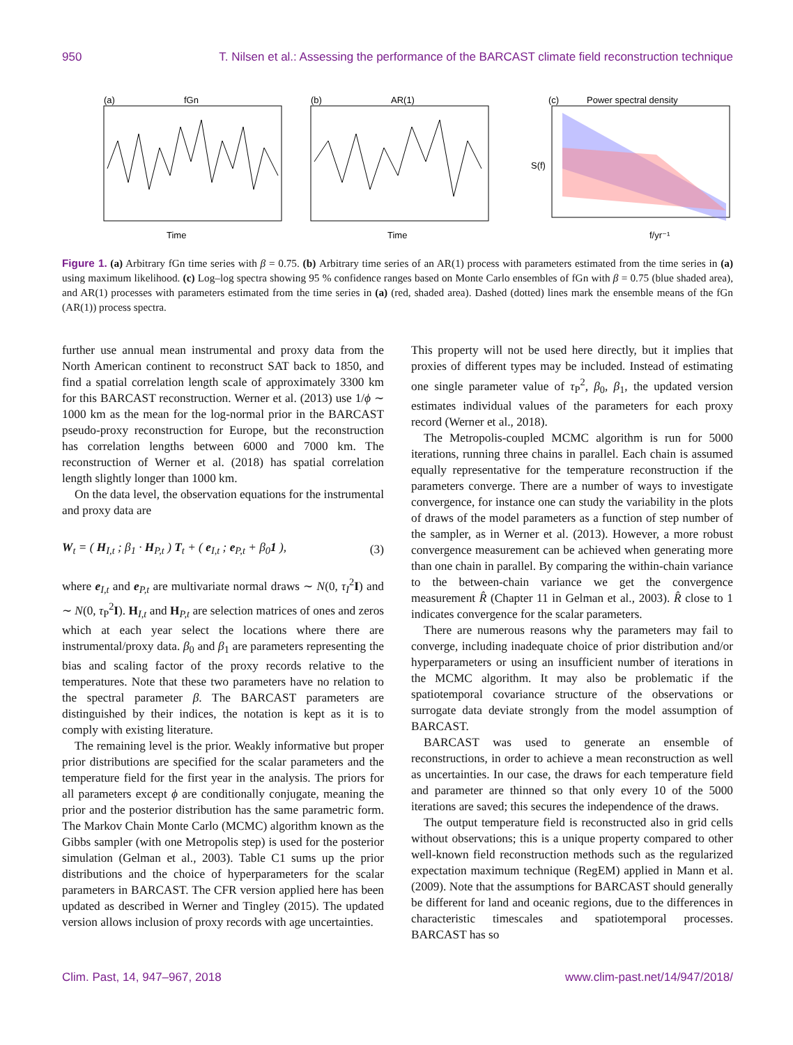950 T. Nilsen et al.: Assessing the performance of the BARCAST climate field reconstruction technique
(a)
fGn
Time
(b)
AR(1)
Time
(c)
Power spectral density
S(f)
f/yr⁻¹
Figure 1. (a) Arbitrary fGn time series with β = 0.75. (b) Arbitrary time series of an AR(1) process with parameters estimated from the time series in (a) using maximum likelihood. (c) Log–log spectra showing 95 % confidence ranges based on Monte Carlo ensembles of fGn with β = 0.75 (blue shaded area), and AR(1) processes with parameters estimated from the time series in (a) (red, shaded area). Dashed (dotted) lines mark the ensemble means of the fGn (AR(1)) process spectra.
further use annual mean instrumental and proxy data from the North American continent to reconstruct SAT back to 1850, and find a spatial correlation length scale of approximately 3300 km for this BARCAST reconstruction. Werner et al. (2013) use 1/ϕ ∼ 1000 km as the mean for the log-normal prior in the BARCAST pseudo-proxy reconstruction for Europe, but the reconstruction has correlation lengths between 6000 and 7000 km. The reconstruction of Werner et al. (2018) has spatial correlation length slightly longer than 1000 km.
On the data level, the observation equations for the instrumental and proxy data are
W<sub>t</sub> = ( H<sub>I,t</sub> ; β<sub>1</sub> · H<sub>P,t</sub> ) T<sub>t</sub> + ( e<sub>I,t</sub> ; e<sub>P,t</sub> + β<sub>0</sub>1 ), (3)
where e<sub>I,t</sub> and e<sub>P,t</sub> are multivariate normal draws ∼ N(0, τ<sub>I</sub><sup>2</sup>I) and ∼ N(0, τ<sub>P</sub><sup>2</sup>I). H<sub>I,t</sub> and H<sub>P,t</sub> are selection matrices of ones and zeros which at each year select the locations where there are instrumental/proxy data. β<sub>0</sub> and β<sub>1</sub> are parameters representing the bias and scaling factor of the proxy records relative to the temperatures. Note that these two parameters have no relation to the spectral parameter β. The BARCAST parameters are distinguished by their indices, the notation is kept as it is to comply with existing literature.
The remaining level is the prior. Weakly informative but proper prior distributions are specified for the scalar parameters and the temperature field for the first year in the analysis. The priors for all parameters except ϕ are conditionally conjugate, meaning the prior and the posterior distribution has the same parametric form. The Markov Chain Monte Carlo (MCMC) algorithm known as the Gibbs sampler (with one Metropolis step) is used for the posterior simulation (Gelman et al., 2003). Table C1 sums up the prior distributions and the choice of hyperparameters for the scalar parameters in BARCAST. The CFR version applied here has been updated as described in Werner and Tingley (2015). The updated version allows inclusion of proxy records with age uncertainties.
This property will not be used here directly, but it implies that proxies of different types may be included. Instead of estimating one single parameter value of τ<sub>P</sub><sup>2</sup>, β<sub>0</sub>, β<sub>1</sub>, the updated version estimates individual values of the parameters for each proxy record (Werner et al., 2018).
The Metropolis-coupled MCMC algorithm is run for 5000 iterations, running three chains in parallel. Each chain is assumed equally representative for the temperature reconstruction if the parameters converge. There are a number of ways to investigate convergence, for instance one can study the variability in the plots of draws of the model parameters as a function of step number of the sampler, as in Werner et al. (2013). However, a more robust convergence measurement can be achieved when generating more than one chain in parallel. By comparing the within-chain variance to the between-chain variance we get the convergence measurement R̂ (Chapter 11 in Gelman et al., 2003). R̂ close to 1 indicates convergence for the scalar parameters.
There are numerous reasons why the parameters may fail to converge, including inadequate choice of prior distribution and/or hyperparameters or using an insufficient number of iterations in the MCMC algorithm. It may also be problematic if the spatiotemporal covariance structure of the observations or surrogate data deviate strongly from the model assumption of BARCAST.
BARCAST was used to generate an ensemble of reconstructions, in order to achieve a mean reconstruction as well as uncertainties. In our case, the draws for each temperature field and parameter are thinned so that only every 10 of the 5000 iterations are saved; this secures the independence of the draws.
The output temperature field is reconstructed also in grid cells without observations; this is a unique property compared to other well-known field reconstruction methods such as the regularized expectation maximum technique (RegEM) applied in Mann et al. (2009). Note that the assumptions for BARCAST should generally be different for land and oceanic regions, due to the differences in characteristic timescales and spatiotemporal processes. BARCAST has so
Clim. Past, 14, 947–967, 2018 www.clim-past.net/14/947/2018/